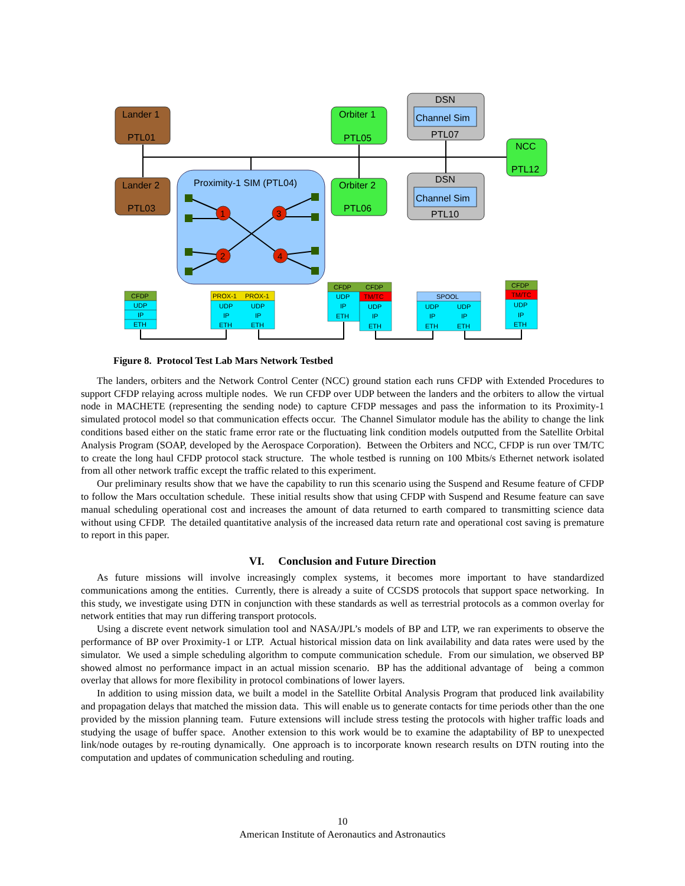Lander 1
PTL01
Lander 2
PTL03
Orbiter 1
PTL05
Orbiter 2
PTL06
NCC
PTL12
DSN
Channel Sim
PTL07
DSN
Channel Sim
PTL10
Proximity-1 SIM (PTL04)
1
3
2
4
CFDP
UDP
IP
ETH
PROX-1
PROX-1
UDP
UDP
IP
IP
ETH
ETH
CFDP
CFDP
UDP
TM/TC
IP
UDP
ETH
IP
ETH
SPOOL
UDP
UDP
IP
IP
ETH
ETH
CFDP
TM/TC
UDP
IP
ETH
Figure 8. Protocol Test Lab Mars Network Testbed
The landers, orbiters and the Network Control Center (NCC) ground station each runs CFDP with Extended Procedures to support CFDP relaying across multiple nodes. We run CFDP over UDP between the landers and the orbiters to allow the virtual node in MACHETE (representing the sending node) to capture CFDP messages and pass the information to its Proximity-1 simulated protocol model so that communication effects occur. The Channel Simulator module has the ability to change the link conditions based either on the static frame error rate or the fluctuating link condition models outputted from the Satellite Orbital Analysis Program (SOAP, developed by the Aerospace Corporation). Between the Orbiters and NCC, CFDP is run over TM/TC to create the long haul CFDP protocol stack structure. The whole testbed is running on 100 Mbits/s Ethernet network isolated from all other network traffic except the traffic related to this experiment.
Our preliminary results show that we have the capability to run this scenario using the Suspend and Resume feature of CFDP to follow the Mars occultation schedule. These initial results show that using CFDP with Suspend and Resume feature can save manual scheduling operational cost and increases the amount of data returned to earth compared to transmitting science data without using CFDP. The detailed quantitative analysis of the increased data return rate and operational cost saving is premature to report in this paper.
VI. Conclusion and Future Direction
As future missions will involve increasingly complex systems, it becomes more important to have standardized communications among the entities. Currently, there is already a suite of CCSDS protocols that support space networking. In this study, we investigate using DTN in conjunction with these standards as well as terrestrial protocols as a common overlay for network entities that may run differing transport protocols.
Using a discrete event network simulation tool and NASA/JPL’s models of BP and LTP, we ran experiments to observe the performance of BP over Proximity-1 or LTP. Actual historical mission data on link availability and data rates were used by the simulator. We used a simple scheduling algorithm to compute communication schedule. From our simulation, we observed BP showed almost no performance impact in an actual mission scenario. BP has the additional advantage of being a common overlay that allows for more flexibility in protocol combinations of lower layers.
In addition to using mission data, we built a model in the Satellite Orbital Analysis Program that produced link availability and propagation delays that matched the mission data. This will enable us to generate contacts for time periods other than the one provided by the mission planning team. Future extensions will include stress testing the protocols with higher traffic loads and studying the usage of buffer space. Another extension to this work would be to examine the adaptability of BP to unexpected link/node outages by re-routing dynamically. One approach is to incorporate known research results on DTN routing into the computation and updates of communication scheduling and routing.
10
American Institute of Aeronautics and Astronautics